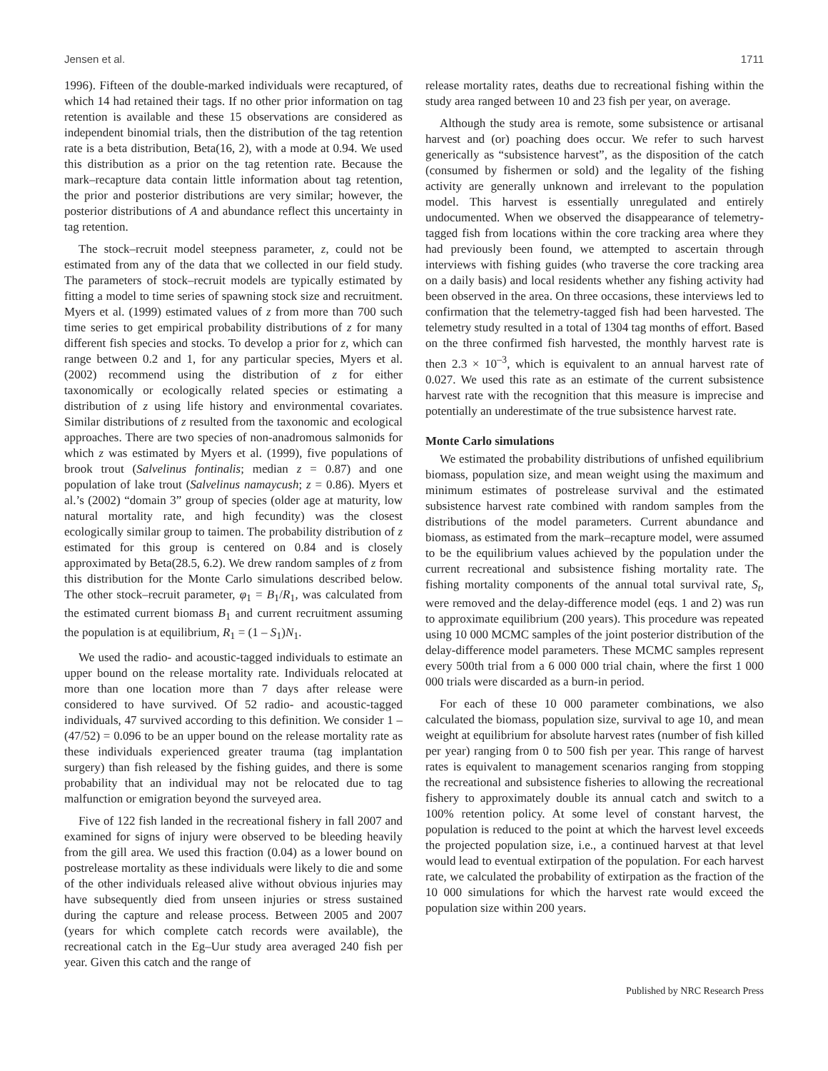Jensen et al. 1711
1996). Fifteen of the double-marked individuals were recaptured, of which 14 had retained their tags. If no other prior information on tag retention is available and these 15 observations are considered as independent binomial trials, then the distribution of the tag retention rate is a beta distribution, Beta(16, 2), with a mode at 0.94. We used this distribution as a prior on the tag retention rate. Because the mark–recapture data contain little information about tag retention, the prior and posterior distributions are very similar; however, the posterior distributions of A and abundance reflect this uncertainty in tag retention.
The stock–recruit model steepness parameter, z, could not be estimated from any of the data that we collected in our field study. The parameters of stock–recruit models are typically estimated by fitting a model to time series of spawning stock size and recruitment. Myers et al. (1999) estimated values of z from more than 700 such time series to get empirical probability distributions of z for many different fish species and stocks. To develop a prior for z, which can range between 0.2 and 1, for any particular species, Myers et al. (2002) recommend using the distribution of z for either taxonomically or ecologically related species or estimating a distribution of z using life history and environmental covariates. Similar distributions of z resulted from the taxonomic and ecological approaches. There are two species of non-anadromous salmonids for which z was estimated by Myers et al. (1999), five populations of brook trout (Salvelinus fontinalis; median z = 0.87) and one population of lake trout (Salvelinus namaycush; z = 0.86). Myers et al.’s (2002) “domain 3” group of species (older age at maturity, low natural mortality rate, and high fecundity) was the closest ecologically similar group to taimen. The probability distribution of z estimated for this group is centered on 0.84 and is closely approximated by Beta(28.5, 6.2). We drew random samples of z from this distribution for the Monte Carlo simulations described below. The other stock–recruit parameter, φ<sub>1</sub> = B<sub>1</sub>/R<sub>1</sub>, was calculated from the estimated current biomass B<sub>1</sub> and current recruitment assuming the population is at equilibrium, R<sub>1</sub> = (1 – S<sub>1</sub>)N<sub>1</sub>.
We used the radio- and acoustic-tagged individuals to estimate an upper bound on the release mortality rate. Individuals relocated at more than one location more than 7 days after release were considered to have survived. Of 52 radio- and acoustic-tagged individuals, 47 survived according to this definition. We consider 1 – (47/52) = 0.096 to be an upper bound on the release mortality rate as these individuals experienced greater trauma (tag implantation surgery) than fish released by the fishing guides, and there is some probability that an individual may not be relocated due to tag malfunction or emigration beyond the surveyed area.
Five of 122 fish landed in the recreational fishery in fall 2007 and examined for signs of injury were observed to be bleeding heavily from the gill area. We used this fraction (0.04) as a lower bound on postrelease mortality as these individuals were likely to die and some of the other individuals released alive without obvious injuries may have subsequently died from unseen injuries or stress sustained during the capture and release process. Between 2005 and 2007 (years for which complete catch records were available), the recreational catch in the Eg–Uur study area averaged 240 fish per year. Given this catch and the range of
release mortality rates, deaths due to recreational fishing within the study area ranged between 10 and 23 fish per year, on average.
Although the study area is remote, some subsistence or artisanal harvest and (or) poaching does occur. We refer to such harvest generically as “subsistence harvest”, as the disposition of the catch (consumed by fishermen or sold) and the legality of the fishing activity are generally unknown and irrelevant to the population model. This harvest is essentially unregulated and entirely undocumented. When we observed the disappearance of telemetry-tagged fish from locations within the core tracking area where they had previously been found, we attempted to ascertain through interviews with fishing guides (who traverse the core tracking area on a daily basis) and local residents whether any fishing activity had been observed in the area. On three occasions, these interviews led to confirmation that the telemetry-tagged fish had been harvested. The telemetry study resulted in a total of 1304 tag months of effort. Based on the three confirmed fish harvested, the monthly harvest rate is then 2.3 × 10<sup>–3</sup>, which is equivalent to an annual harvest rate of 0.027. We used this rate as an estimate of the current subsistence harvest rate with the recognition that this measure is imprecise and potentially an underestimate of the true subsistence harvest rate.
Monte Carlo simulations
We estimated the probability distributions of unfished equilibrium biomass, population size, and mean weight using the maximum and minimum estimates of postrelease survival and the estimated subsistence harvest rate combined with random samples from the distributions of the model parameters. Current abundance and biomass, as estimated from the mark–recapture model, were assumed to be the equilibrium values achieved by the population under the current recreational and subsistence fishing mortality rate. The fishing mortality components of the annual total survival rate, S<sub>t</sub>, were removed and the delay-difference model (eqs. 1 and 2) was run to approximate equilibrium (200 years). This procedure was repeated using 10 000 MCMC samples of the joint posterior distribution of the delay-difference model parameters. These MCMC samples represent every 500th trial from a 6 000 000 trial chain, where the first 1 000 000 trials were discarded as a burn-in period.
For each of these 10 000 parameter combinations, we also calculated the biomass, population size, survival to age 10, and mean weight at equilibrium for absolute harvest rates (number of fish killed per year) ranging from 0 to 500 fish per year. This range of harvest rates is equivalent to management scenarios ranging from stopping the recreational and subsistence fisheries to allowing the recreational fishery to approximately double its annual catch and switch to a 100% retention policy. At some level of constant harvest, the population is reduced to the point at which the harvest level exceeds the projected population size, i.e., a continued harvest at that level would lead to eventual extirpation of the population. For each harvest rate, we calculated the probability of extirpation as the fraction of the 10 000 simulations for which the harvest rate would exceed the population size within 200 years.
Published by NRC Research Press